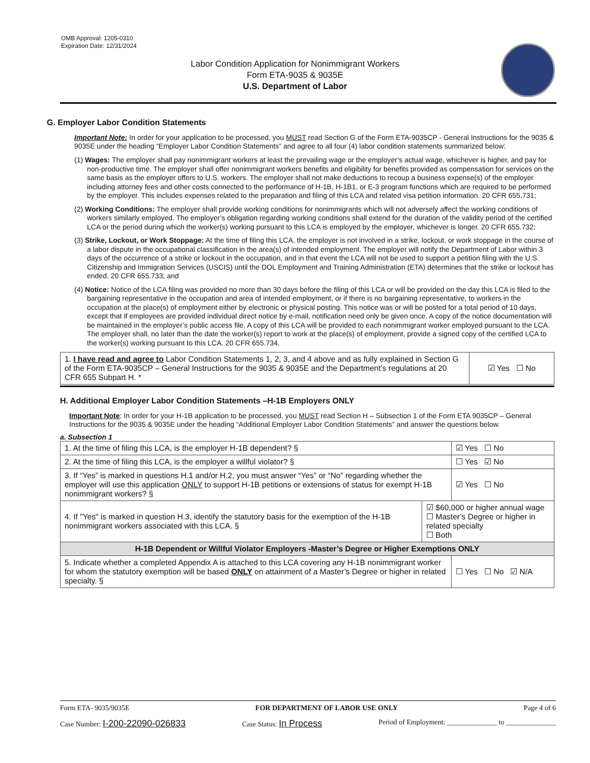OMB Approval: 1205-0310
Expiration Date: 12/31/2024
Labor Condition Application for Nonimmigrant Workers
Form ETA-9035 & 9035E
U.S. Department of Labor
G. Employer Labor Condition Statements
Important Note: In order for your application to be processed, you MUST read Section G of the Form ETA-9035CP - General Instructions for the 9035 & 9035E under the heading “Employer Labor Condition Statements” and agree to all four (4) labor condition statements summarized below:
(1) Wages: The employer shall pay nonimmigrant workers at least the prevailing wage or the employer’s actual wage, whichever is higher, and pay for non-productive time. The employer shall offer nonimmigrant workers benefits and eligibility for benefits provided as compensation for services on the same basis as the employer offers to U.S. workers. The employer shall not make deductions to recoup a business expense(s) of the employer including attorney fees and other costs connected to the performance of H-1B, H-1B1, or E-3 program functions which are required to be performed by the employer. This includes expenses related to the preparation and filing of this LCA and related visa petition information. 20 CFR 655.731;
(2) Working Conditions: The employer shall provide working conditions for nonimmigrants which will not adversely affect the working conditions of workers similarly employed. The employer’s obligation regarding working conditions shall extend for the duration of the validity period of the certified LCA or the period during which the worker(s) working pursuant to this LCA is employed by the employer, whichever is longer. 20 CFR 655.732;
(3) Strike, Lockout, or Work Stoppage: At the time of filing this LCA, the employer is not involved in a strike, lockout, or work stoppage in the course of a labor dispute in the occupational classification in the area(s) of intended employment. The employer will notify the Department of Labor within 3 days of the occurrence of a strike or lockout in the occupation, and in that event the LCA will not be used to support a petition filing with the U.S. Citizenship and Immigration Services (USCIS) until the DOL Employment and Training Administration (ETA) determines that the strike or lockout has ended. 20 CFR 655.733; and
(4) Notice: Notice of the LCA filing was provided no more than 30 days before the filing of this LCA or will be provided on the day this LCA is filed to the bargaining representative in the occupation and area of intended employment, or if there is no bargaining representative, to workers in the occupation at the place(s) of employment either by electronic or physical posting. This notice was or will be posted for a total period of 10 days, except that if employees are provided individual direct notice by e-mail, notification need only be given once. A copy of the notice documentation will be maintained in the employer’s public access file. A copy of this LCA will be provided to each nonimmigrant worker employed pursuant to the LCA. The employer shall, no later than the date the worker(s) report to work at the place(s) of employment, provide a signed copy of the certified LCA to the worker(s) working pursuant to this LCA. 20 CFR 655.734.
| 1. I have read and agree to Labor Condition Statements 1, 2, 3, and 4 above and as fully explained in Section G of the Form ETA-9035CP – General Instructions for the 9035 & 9035E and the Department’s regulations at 20 CFR 655 Subpart H. * | ☑ Yes ☐ No |
H. Additional Employer Labor Condition Statements –H-1B Employers ONLY
Important Note: In order for your H-1B application to be processed, you MUST read Section H – Subsection 1 of the Form ETA 9035CP – General Instructions for the 9035 & 9035E under the heading “Additional Employer Labor Condition Statements” and answer the questions below.
a. Subsection 1
| 1. At the time of filing this LCA, is the employer H-1B dependent? § | | ☑ Yes ☐ No |
| 2. At the time of filing this LCA, is the employer a willful violator? § | | ☐ Yes ☑ No |
| 3. If “Yes” is marked in questions H.1 and/or H.2, you must answer “Yes” or “No” regarding whether the employer will use this application ONLY to support H-1B petitions or extensions of status for exempt H-1B nonimmigrant workers? § | | ☑ Yes ☐ No |
| 4. If "Yes" is marked in question H.3, identify the statutory basis for the exemption of the H-1B nonimmigrant workers associated with this LCA. § | ☑ $60,000 or higher annual wage ☐ Master’s Degree or higher in related specialty ☐ Both | |
| H-1B Dependent or Willful Violator Employers -Master’s Degree or Higher Exemptions ONLY | | |
| 5. Indicate whether a completed Appendix A is attached to this LCA covering any H-1B nonimmigrant worker for whom the statutory exemption will be based ONLY on attainment of a Master’s Degree or higher in related specialty. § | | ☐ Yes ☐ No ☑ N/A |
Form ETA- 9035/9035E FOR DEPARTMENT OF LABOR USE ONLY Page 4 of 6
Case Number: I-200-22090-026833 Case Status: In Process Period of Employment: ______________ to ______________